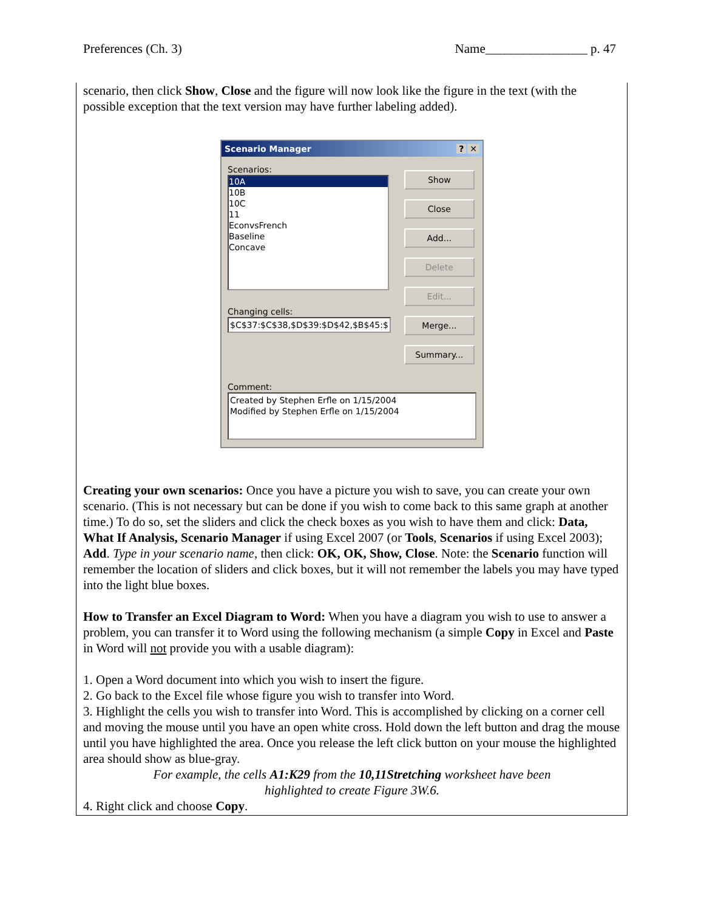Preferences (Ch. 3) Name________________ p. 47
scenario, then click Show, Close and the figure will now look like the figure in the text (with the possible exception that the text version may have further labeling added).
Scenario Manager? ✕
Scenarios:
10A
10B
10C
11
EconvsFrench
Baseline
Concave
Changing cells:
$C$37:$C$38,$D$39:$D$42,$B$45:$
Show
Close
Add...
Delete
Edit...
Merge...
Summary...
Comment:
Created by Stephen Erfle on 1/15/2004
Modified by Stephen Erfle on 1/15/2004
Creating your own scenarios: Once you have a picture you wish to save, you can create your own scenario. (This is not necessary but can be done if you wish to come back to this same graph at another time.) To do so, set the sliders and click the check boxes as you wish to have them and click: Data, What If Analysis, Scenario Manager if using Excel 2007 (or Tools, Scenarios if using Excel 2003); Add. Type in your scenario name, then click: OK, OK, Show, Close. Note: the Scenario function will remember the location of sliders and click boxes, but it will not remember the labels you may have typed into the light blue boxes.
How to Transfer an Excel Diagram to Word: When you have a diagram you wish to use to answer a problem, you can transfer it to Word using the following mechanism (a simple Copy in Excel and Paste in Word will not provide you with a usable diagram):
1. Open a Word document into which you wish to insert the figure.
2. Go back to the Excel file whose figure you wish to transfer into Word.
3. Highlight the cells you wish to transfer into Word. This is accomplished by clicking on a corner cell and moving the mouse until you have an open white cross. Hold down the left button and drag the mouse until you have highlighted the area. Once you release the left click button on your mouse the highlighted area should show as blue-gray.
For example, the cells A1:K29 from the 10,11Stretching worksheet have been
highlighted to create Figure 3W.6.
4. Right click and choose Copy.